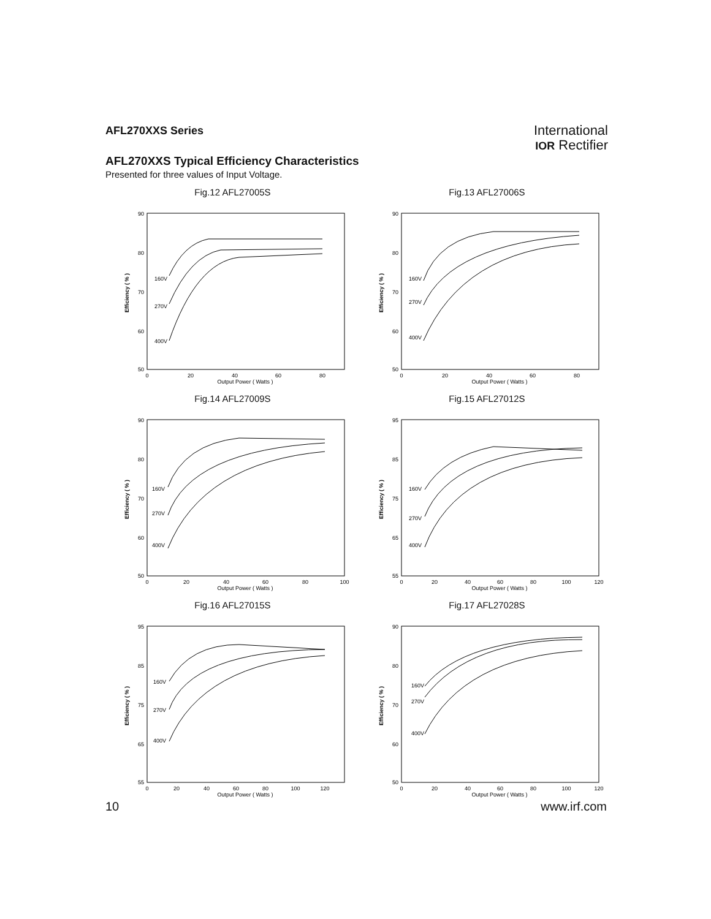International
IOR Rectifier
AFL270XXS Series
AFL270XXS Typical Efficiency Characteristics
Presented for three values of Input Voltage.
Fig.12 AFL27005S
Efficiency ( % )
90
80
70
60
50
0
20
40
60
80
Output Power ( Watts )
160V
270V
400V
Fig.13 AFL27006S
Efficiency ( % )
90
80
70
60
50
0
20
40
60
80
Output Power ( Watts )
160V
270V
400V
Fig.14 AFL27009S
Efficiency ( % )
90
80
70
60
50
0
20
40
60
80
100
Output Power ( Watts )
160V
270V
400V
Fig.15 AFL27012S
Efficiency ( % )
95
85
75
65
55
0
20
40
60
80
100
120
Output Power ( Watts )
160V
270V
400V
Fig.16 AFL27015S
Efficiency ( % )
95
85
75
65
55
0
20
40
60
80
100
120
Output Power ( Watts )
160V
270V
400V
Fig.17 AFL27028S
Efficiency ( % )
90
80
70
60
50
0
20
40
60
80
100
120
Output Power ( Watts )
160V
270V
400V
10 www.irf.com